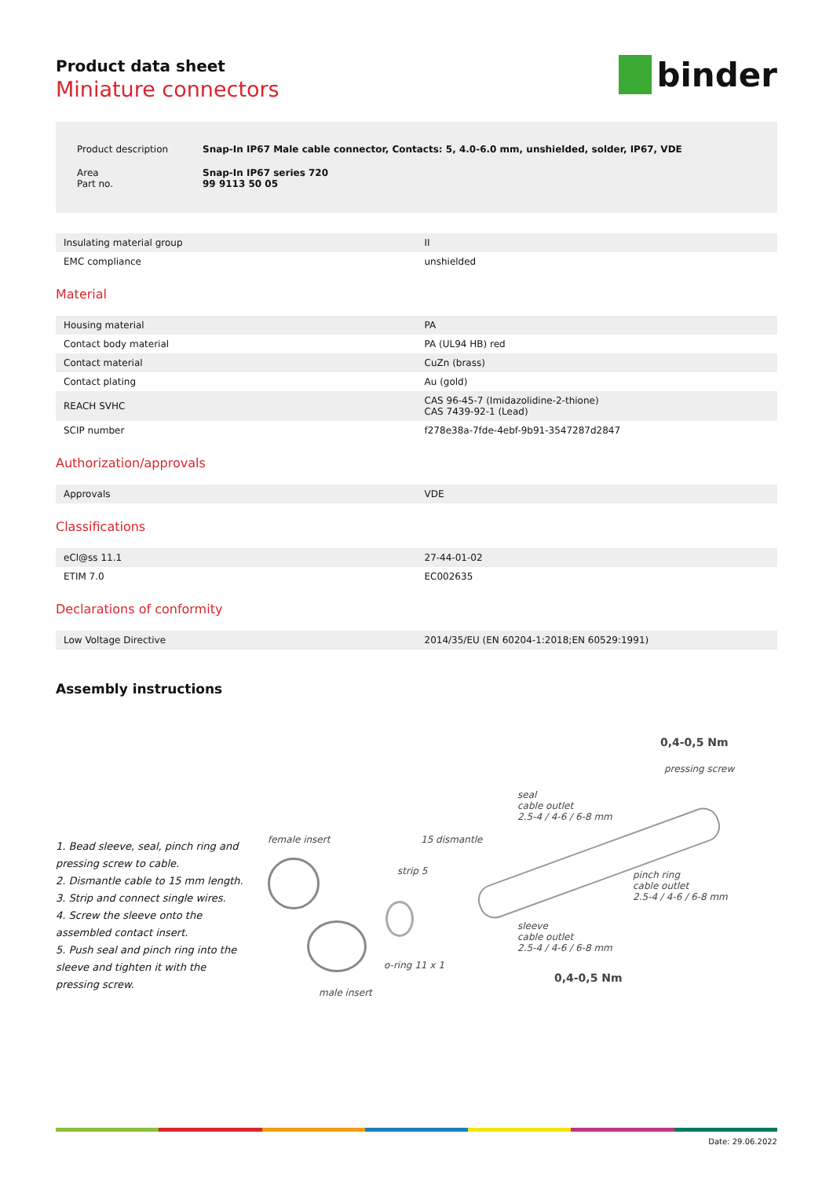binder
Product data sheet
Miniature connectors
| Product description | Snap-In IP67 Male cable connector, Contacts: 5, 4.0-6.0 mm, unshielded, solder, IP67, VDE |
| Area Part no. | Snap-In IP67 series 720 99 9113 50 05 |
| Insulating material group | II |
| EMC compliance | unshielded |
Material
| Housing material | PA |
| Contact body material | PA (UL94 HB) red |
| Contact material | CuZn (brass) |
| Contact plating | Au (gold) |
| REACH SVHC | CAS 96-45-7 (Imidazolidine-2-thione) CAS 7439-92-1 (Lead) |
| SCIP number | f278e38a-7fde-4ebf-9b91-3547287d2847 |
Authorization/approvals
| Approvals | VDE |
Classifications
| eCl@ss 11.1 | 27-44-01-02 |
| ETIM 7.0 | EC002635 |
Declarations of conformity
| Low Voltage Directive | 2014/35/EU (EN 60204-1:2018;EN 60529:1991) |
Assembly instructions
1. Bead sleeve, seal, pinch ring and pressing screw to cable.
2. Dismantle cable to 15 mm length.
3. Strip and connect single wires.
4. Screw the sleeve onto the assembled contact insert.
5. Push seal and pinch ring into the sleeve and tighten it with the pressing screw.
0,4-0,5 Nm
pressing screw
seal
cable outlet
2.5-4 / 4-6 / 6-8 mm
female insert 15 dismantle
strip 5
pinch ring
cable outlet
2.5-4 / 4-6 / 6-8 mm
sleeve
cable outlet
2.5-4 / 4-6 / 6-8 mm
o-ring 11 x 1
0,4-0,5 Nm
male insert
Date: 29.06.2022